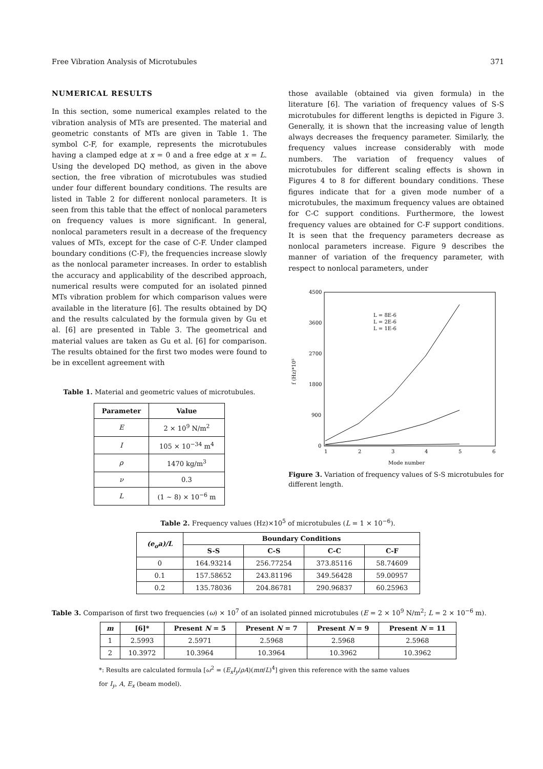Free Vibration Analysis of Microtubules 371
NUMERICAL RESULTS
In this section, some numerical examples related to the vibration analysis of MTs are presented. The material and geometric constants of MTs are given in Table 1. The symbol C-F, for example, represents the microtubules having a clamped edge at x = 0 and a free edge at x = L. Using the developed DQ method, as given in the above section, the free vibration of microtubules was studied under four different boundary conditions. The results are listed in Table 2 for different nonlocal parameters. It is seen from this table that the effect of nonlocal parameters on frequency values is more significant. In general, nonlocal parameters result in a decrease of the frequency values of MTs, except for the case of C-F. Under clamped boundary conditions (C-F), the frequencies increase slowly as the nonlocal parameter increases. In order to establish the accuracy and applicability of the described approach, numerical results were computed for an isolated pinned MTs vibration problem for which comparison values were available in the literature [6]. The results obtained by DQ and the results calculated by the formula given by Gu et al. [6] are presented in Table 3. The geometrical and material values are taken as Gu et al. [6] for comparison. The results obtained for the first two modes were found to be in excellent agreement with
Table 1. Material and geometric values of microtubules.
| Parameter | Value |
| --- | --- |
| E | 2 × 10<sup>9</sup> N/m<sup>2</sup> |
| I | 105 × 10<sup>−34</sup> m<sup>4</sup> |
| ρ | 1470 kg/m<sup>3</sup> |
| ν | 0.3 |
| L | (1 ∼ 8) × 10<sup>−6</sup> m |
those available (obtained via given formula) in the literature [6]. The variation of frequency values of S-S microtubules for different lengths is depicted in Figure 3. Generally, it is shown that the increasing value of length always decreases the frequency parameter. Similarly, the frequency values increase considerably with mode numbers. The variation of frequency values of microtubules for different scaling effects is shown in Figures 4 to 8 for different boundary conditions. These figures indicate that for a given mode number of a microtubules, the maximum frequency values are obtained for C-C support conditions. Furthermore, the lowest frequency values are obtained for C-F support conditions. It is seen that the frequency parameters decrease as nonlocal parameters increase. Figure 9 describes the manner of variation of the frequency parameter, with respect to nonlocal parameters, under
4500
3600
2700
1800
900
0
1
2
3
4
5
6
Mode number
f (Hz)*10⁵
L = 8E-6
L = 2E-6
L = 1E-6
Figure 3. Variation of frequency values of S-S microtubules for different length.
Table 2. Frequency values (Hz)×10<sup>5</sup> of microtubules (L = 1 × 10<sup>−6</sup>).
| (e<sub>o</sub>a)/L | Boundary Conditions | | | |
| --- | --- | --- | --- | --- |
| | S-S | C-S | C-C | C-F |
| 0 | 164.93214 | 256.77254 | 373.85116 | 58.74609 |
| 0.1 | 157.58652 | 243.81196 | 349.56428 | 59.00957 |
| 0.2 | 135.78036 | 204.86781 | 290.96837 | 60.25963 |
Table 3. Comparison of first two frequencies (ω) × 10<sup>7</sup> of an isolated pinned microtubules (E = 2 × 10<sup>9</sup> N/m<sup>2</sup>; L = 2 × 10<sup>−6</sup> m).
| m | [6]* | Present N = 5 | Present N = 7 | Present N = 9 | Present N = 11 |
| --- | --- | --- | --- | --- | --- |
| 1 | 2.5993 | 2.5971 | 2.5968 | 2.5968 | 2.5968 |
| 2 | 10.3972 | 10.3964 | 10.3964 | 10.3962 | 10.3962 |
*: Results are calculated formula [ω<sup>2</sup> = (E<sub>x</sub>I<sub>y</sub>/ρA)(mπ/L)<sup>4</sup>] given this reference with the same values
for I<sub>y</sub>, A, E<sub>x</sub> (beam model).